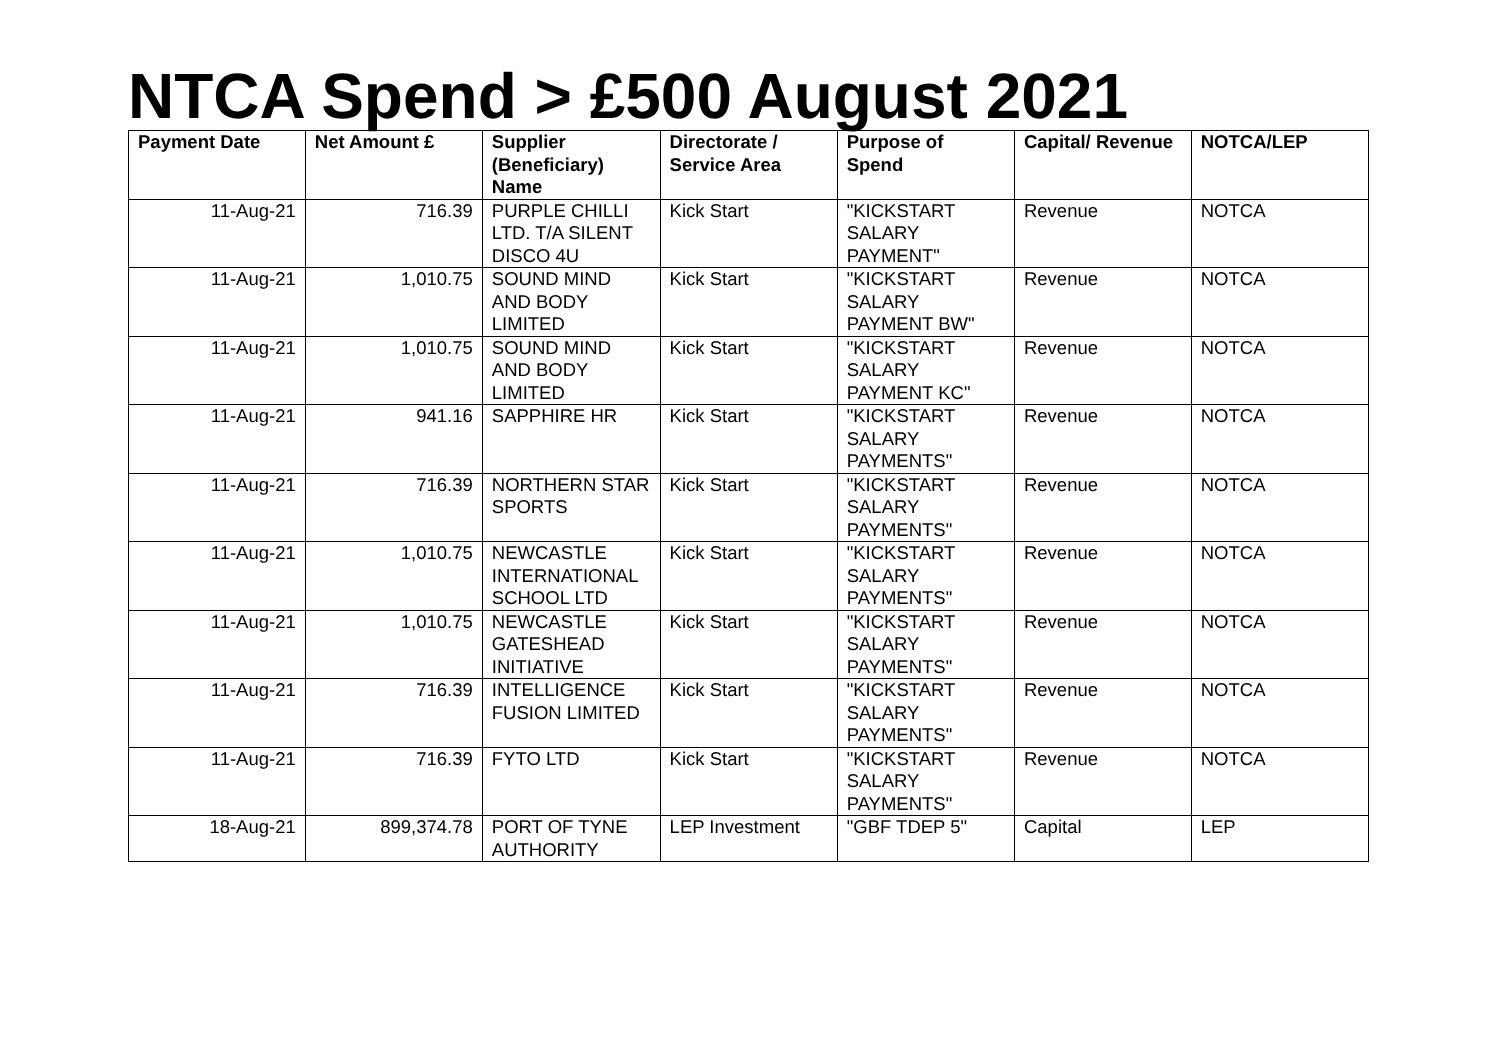NTCA Spend > £500 August 2021
| Payment Date | Net Amount £ | Supplier (Beneficiary) Name | Directorate / Service Area | Purpose of Spend | Capital/ Revenue | NOTCA/LEP |
| --- | --- | --- | --- | --- | --- | --- |
| 11-Aug-21 | 716.39 | PURPLE CHILLI LTD. T/A SILENT DISCO 4U | Kick Start | "KICKSTART SALARY PAYMENT" | Revenue | NOTCA |
| 11-Aug-21 | 1,010.75 | SOUND MIND AND BODY LIMITED | Kick Start | "KICKSTART SALARY PAYMENT BW" | Revenue | NOTCA |
| 11-Aug-21 | 1,010.75 | SOUND MIND AND BODY LIMITED | Kick Start | "KICKSTART SALARY PAYMENT KC" | Revenue | NOTCA |
| 11-Aug-21 | 941.16 | SAPPHIRE HR | Kick Start | "KICKSTART SALARY PAYMENTS" | Revenue | NOTCA |
| 11-Aug-21 | 716.39 | NORTHERN STAR SPORTS | Kick Start | "KICKSTART SALARY PAYMENTS" | Revenue | NOTCA |
| 11-Aug-21 | 1,010.75 | NEWCASTLE INTERNATIONAL SCHOOL LTD | Kick Start | "KICKSTART SALARY PAYMENTS" | Revenue | NOTCA |
| 11-Aug-21 | 1,010.75 | NEWCASTLE GATESHEAD INITIATIVE | Kick Start | "KICKSTART SALARY PAYMENTS" | Revenue | NOTCA |
| 11-Aug-21 | 716.39 | INTELLIGENCE FUSION LIMITED | Kick Start | "KICKSTART SALARY PAYMENTS" | Revenue | NOTCA |
| 11-Aug-21 | 716.39 | FYTO LTD | Kick Start | "KICKSTART SALARY PAYMENTS" | Revenue | NOTCA |
| 18-Aug-21 | 899,374.78 | PORT OF TYNE AUTHORITY | LEP Investment | "GBF TDEP 5" | Capital | LEP |